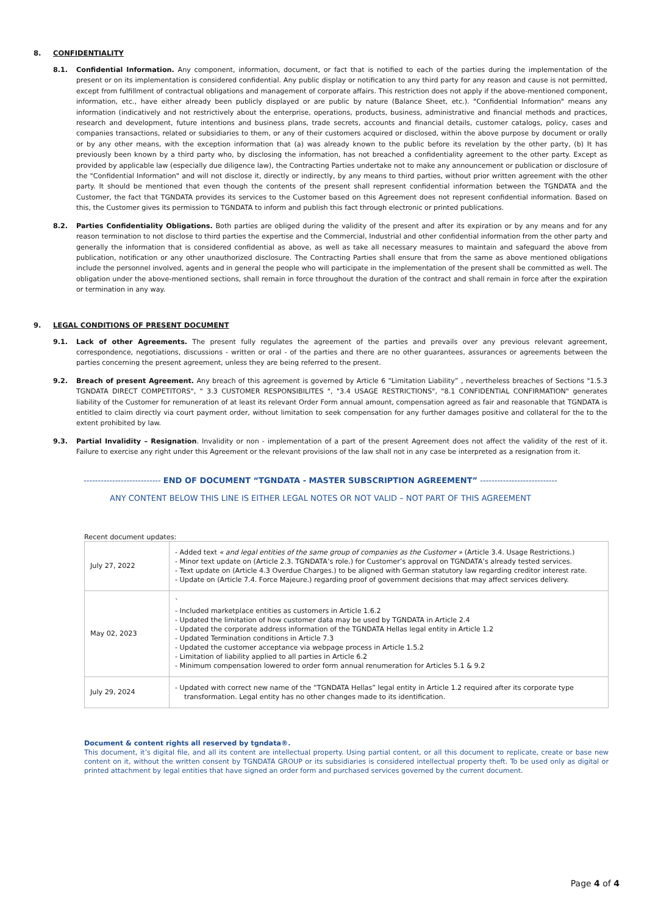8. CONFIDENTIALITY
8.1. Confidential Information. Any component, information, document, or fact that is notified to each of the parties during the implementation of the present or on its implementation is considered confidential. Any public display or notification to any third party for any reason and cause is not permitted, except from fulfillment of contractual obligations and management of corporate affairs. This restriction does not apply if the above-mentioned component, information, etc., have either already been publicly displayed or are public by nature (Balance Sheet, etc.). "Confidential Information" means any information (indicatively and not restrictively about the enterprise, operations, products, business, administrative and financial methods and practices, research and development, future intentions and business plans, trade secrets, accounts and financial details, customer catalogs, policy, cases and companies transactions, related or subsidiaries to them, or any of their customers acquired or disclosed, within the above purpose by document or orally or by any other means, with the exception information that (a) was already known to the public before its revelation by the other party, (b) It has previously been known by a third party who, by disclosing the information, has not breached a confidentiality agreement to the other party. Except as provided by applicable law (especially due diligence law), the Contracting Parties undertake not to make any announcement or publication or disclosure of the "Confidential Information" and will not disclose it, directly or indirectly, by any means to third parties, without prior written agreement with the other party. It should be mentioned that even though the contents of the present shall represent confidential information between the TGNDATA and the Customer, the fact that TGNDATA provides its services to the Customer based on this Agreement does not represent confidential information. Based on this, the Customer gives its permission to TGNDATA to inform and publish this fact through electronic or printed publications.
8.2. Parties Confidentiality Obligations. Both parties are obliged during the validity of the present and after its expiration or by any means and for any reason termination to not disclose to third parties the expertise and the Commercial, Industrial and other confidential information from the other party and generally the information that is considered confidential as above, as well as take all necessary measures to maintain and safeguard the above from publication, notification or any other unauthorized disclosure. The Contracting Parties shall ensure that from the same as above mentioned obligations include the personnel involved, agents and in general the people who will participate in the implementation of the present shall be committed as well. The obligation under the above-mentioned sections, shall remain in force throughout the duration of the contract and shall remain in force after the expiration or termination in any way.
9. LEGAL CONDITIONS OF PRESENT DOCUMENT
9.1. Lack of other Agreements. The present fully regulates the agreement of the parties and prevails over any previous relevant agreement, correspondence, negotiations, discussions - written or oral - of the parties and there are no other guarantees, assurances or agreements between the parties concerning the present agreement, unless they are being referred to the present.
9.2. Breach of present Agreement. Any breach of this agreement is governed by Article 6 “Limitation Liability” , nevertheless breaches of Sections "1.5.3 TGNDATA DIRECT COMPETITORS", " 3.3 CUSTOMER RESPONSIBILITES ", "3.4 USAGE RESTRICTIONS", "8.1 CONFIDENTIAL CONFIRMATION" generates liability of the Customer for remuneration of at least its relevant Order Form annual amount, compensation agreed as fair and reasonable that TGNDATA is entitled to claim directly via court payment order, without limitation to seek compensation for any further damages positive and collateral for the to the extent prohibited by law.
9.3. Partial Invalidity – Resignation. Invalidity or non - implementation of a part of the present Agreement does not affect the validity of the rest of it. Failure to exercise any right under this Agreement or the relevant provisions of the law shall not in any case be interpreted as a resignation from it.
--------------------------- END OF DOCUMENT “TGNDATA - MASTER SUBSCRIPTION AGREEMENT” ---------------------------
ANY CONTENT BELOW THIS LINE IS EITHER LEGAL NOTES OR NOT VALID – NOT PART OF THIS AGREEMENT
Recent document updates:
| July 27, 2022 | - Added text « and legal entities of the same group of companies as the Customer » (Article 3.4. Usage Restrictions.) - Minor text update on (Article 2.3. TGNDATA’s role.) for Customer’s approval on TGNDATA’s already tested services. - Text update on (Article 4.3 Overdue Charges.) to be aligned with German statutory law regarding creditor interest rate. - Update on (Article 7.4. Force Majeure.) regarding proof of government decisions that may affect services delivery. |
| May 02, 2023 | ` - Included marketplace entities as customers in Article 1.6.2 - Updated the limitation of how customer data may be used by TGNDATA in Article 2.4 - Updated the corporate address information of the TGNDATA Hellas legal entity in Article 1.2 - Updated Termination conditions in Article 7.3 - Updated the customer acceptance via webpage process in Article 1.5.2 - Limitation of liability applied to all parties in Article 6.2 - Minimum compensation lowered to order form annual renumeration for Articles 5.1 & 9.2 |
| July 29, 2024 | - Updated with correct new name of the “TGNDATA Hellas” legal entity in Article 1.2 required after its corporate type transformation. Legal entity has no other changes made to its identification. |
Document & content rights all reserved by tgndata®.
This document, it’s digital file, and all its content are intellectual property. Using partial content, or all this document to replicate, create or base new content on it, without the written consent by TGNDATA GROUP or its subsidiaries is considered intellectual property theft. To be used only as digital or printed attachment by legal entities that have signed an order form and purchased services governed by the current document.
Page 4 of 4